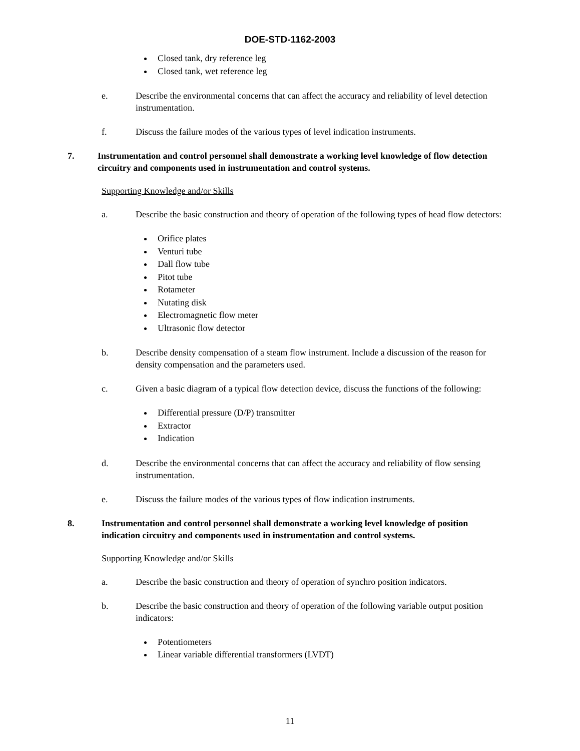DOE-STD-1162-2003
Closed tank, dry reference leg
Closed tank, wet reference leg
e. Describe the environmental concerns that can affect the accuracy and reliability of level detection instrumentation.
f. Discuss the failure modes of the various types of level indication instruments.
7. Instrumentation and control personnel shall demonstrate a working level knowledge of flow detection circuitry and components used in instrumentation and control systems.
Supporting Knowledge and/or Skills
a. Describe the basic construction and theory of operation of the following types of head flow detectors:
Orifice plates
Venturi tube
Dall flow tube
Pitot tube
Rotameter
Nutating disk
Electromagnetic flow meter
Ultrasonic flow detector
b. Describe density compensation of a steam flow instrument. Include a discussion of the reason for density compensation and the parameters used.
c. Given a basic diagram of a typical flow detection device, discuss the functions of the following:
Differential pressure (D/P) transmitter
Extractor
Indication
d. Describe the environmental concerns that can affect the accuracy and reliability of flow sensing instrumentation.
e. Discuss the failure modes of the various types of flow indication instruments.
8. Instrumentation and control personnel shall demonstrate a working level knowledge of position indication circuitry and components used in instrumentation and control systems.
Supporting Knowledge and/or Skills
a. Describe the basic construction and theory of operation of synchro position indicators.
b. Describe the basic construction and theory of operation of the following variable output position indicators:
Potentiometers
Linear variable differential transformers (LVDT)
11